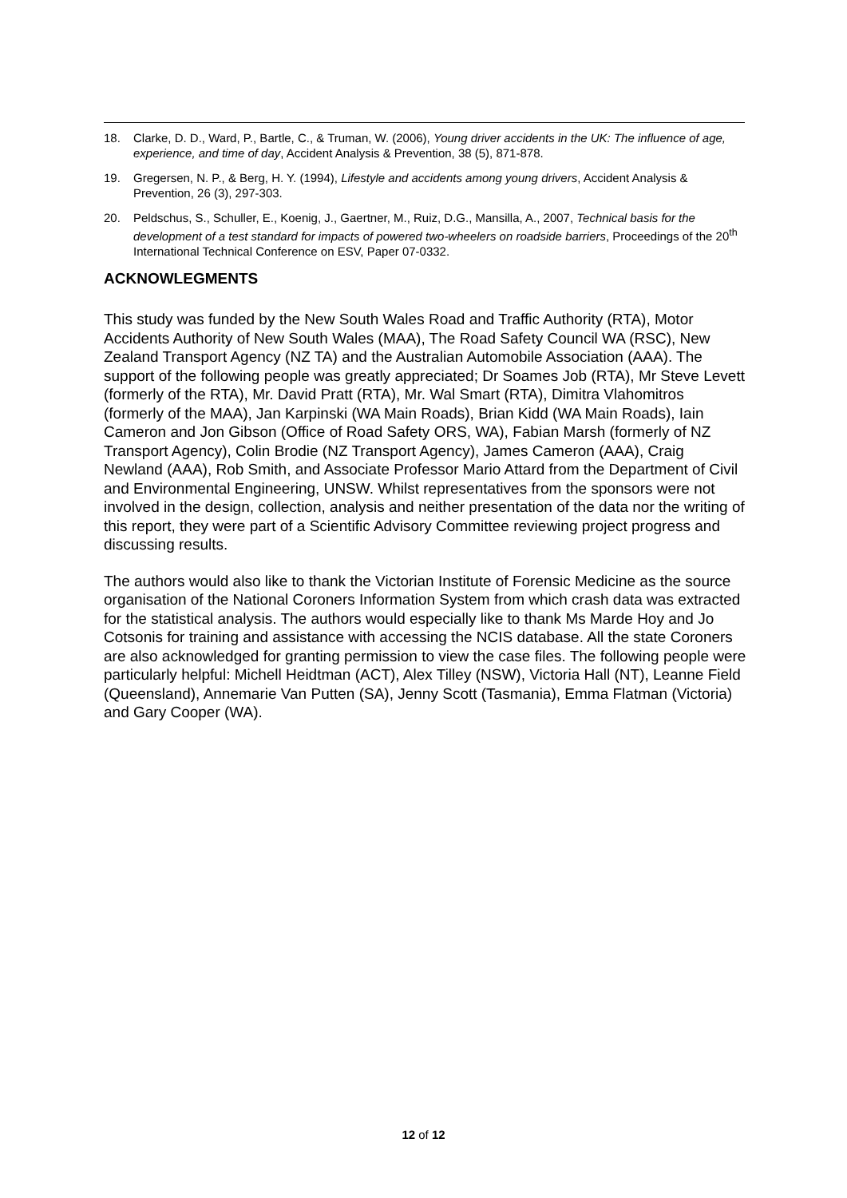18. Clarke, D. D., Ward, P., Bartle, C., & Truman, W. (2006), Young driver accidents in the UK: The influence of age, experience, and time of day, Accident Analysis & Prevention, 38 (5), 871-878.
19. Gregersen, N. P., & Berg, H. Y. (1994), Lifestyle and accidents among young drivers, Accident Analysis & Prevention, 26 (3), 297-303.
20. Peldschus, S., Schuller, E., Koenig, J., Gaertner, M., Ruiz, D.G., Mansilla, A., 2007, Technical basis for the development of a test standard for impacts of powered two-wheelers on roadside barriers, Proceedings of the 20<sup>th</sup> International Technical Conference on ESV, Paper 07-0332.
ACKNOWLEGMENTS
This study was funded by the New South Wales Road and Traffic Authority (RTA), Motor Accidents Authority of New South Wales (MAA), The Road Safety Council WA (RSC), New Zealand Transport Agency (NZ TA) and the Australian Automobile Association (AAA). The support of the following people was greatly appreciated; Dr Soames Job (RTA), Mr Steve Levett (formerly of the RTA), Mr. David Pratt (RTA), Mr. Wal Smart (RTA), Dimitra Vlahomitros (formerly of the MAA), Jan Karpinski (WA Main Roads), Brian Kidd (WA Main Roads), Iain Cameron and Jon Gibson (Office of Road Safety ORS, WA), Fabian Marsh (formerly of NZ Transport Agency), Colin Brodie (NZ Transport Agency), James Cameron (AAA), Craig Newland (AAA), Rob Smith, and Associate Professor Mario Attard from the Department of Civil and Environmental Engineering, UNSW. Whilst representatives from the sponsors were not involved in the design, collection, analysis and neither presentation of the data nor the writing of this report, they were part of a Scientific Advisory Committee reviewing project progress and discussing results.
The authors would also like to thank the Victorian Institute of Forensic Medicine as the source organisation of the National Coroners Information System from which crash data was extracted for the statistical analysis. The authors would especially like to thank Ms Marde Hoy and Jo Cotsonis for training and assistance with accessing the NCIS database. All the state Coroners are also acknowledged for granting permission to view the case files. The following people were particularly helpful: Michell Heidtman (ACT), Alex Tilley (NSW), Victoria Hall (NT), Leanne Field (Queensland), Annemarie Van Putten (SA), Jenny Scott (Tasmania), Emma Flatman (Victoria) and Gary Cooper (WA).
12 of 12